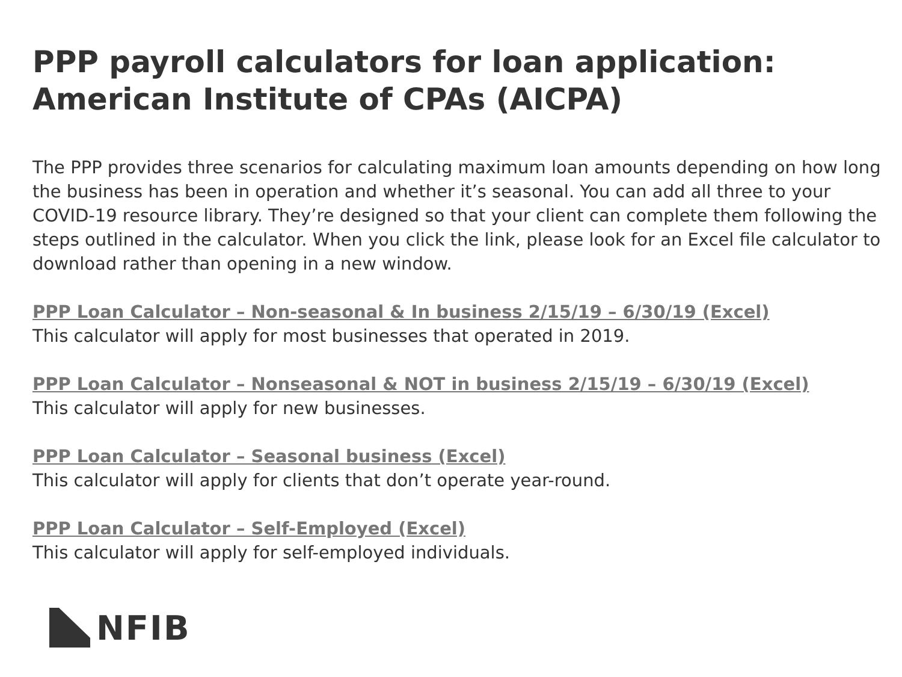PPP payroll calculators for loan application:
American Institute of CPAs (AICPA)
The PPP provides three scenarios for calculating maximum loan amounts depending on how long the business has been in operation and whether it’s seasonal. You can add all three to your COVID-19 resource library. They’re designed so that your client can complete them following the steps outlined in the calculator. When you click the link, please look for an Excel file calculator to download rather than opening in a new window.
PPP Loan Calculator – Non-seasonal & In business 2/15/19 – 6/30/19 (Excel)
This calculator will apply for most businesses that operated in 2019.
PPP Loan Calculator – Nonseasonal & NOT in business 2/15/19 – 6/30/19 (Excel)
This calculator will apply for new businesses.
PPP Loan Calculator – Seasonal business (Excel)
This calculator will apply for clients that don’t operate year-round.
PPP Loan Calculator – Self-Employed (Excel)
This calculator will apply for self-employed individuals.
NFIB